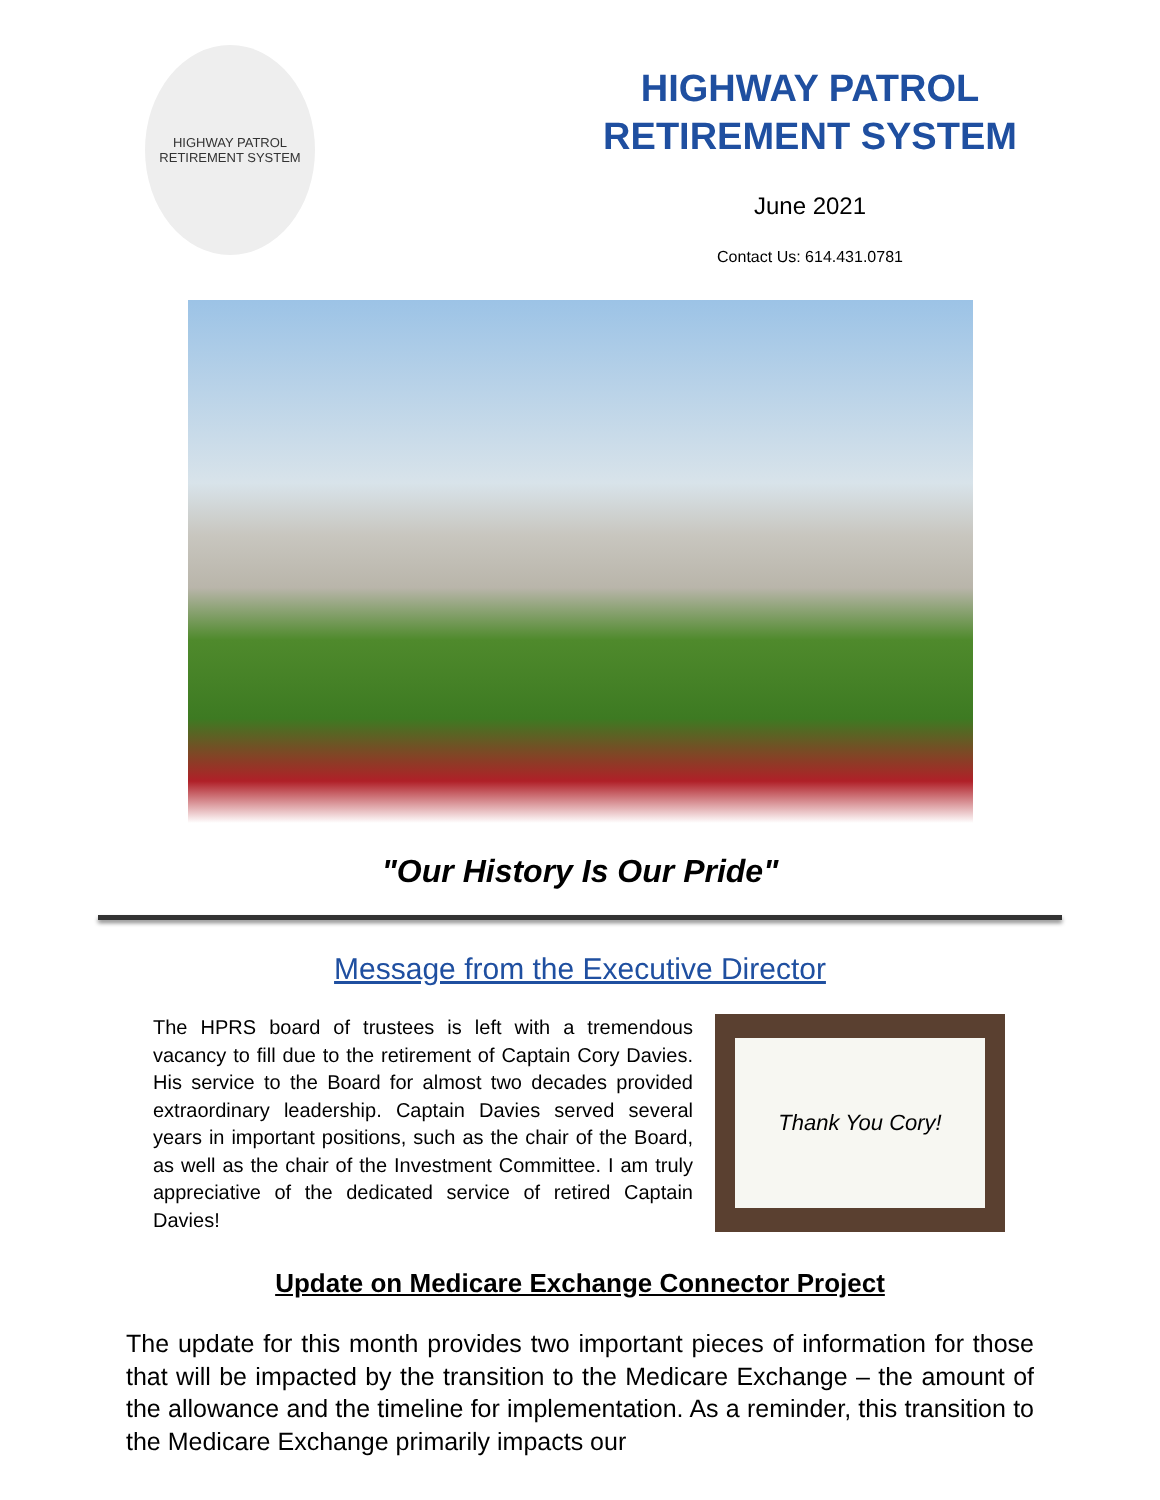HIGHWAY PATROL
RETIREMENT SYSTEM
HIGHWAY PATROL
RETIREMENT SYSTEM
June 2021
Contact Us: 614.431.0781
"Our History Is Our Pride"
Message from the Executive Director
The HPRS board of trustees is left with a tremendous vacancy to fill due to the retirement of Captain Cory Davies. His service to the Board for almost two decades provided extraordinary leadership. Captain Davies served several years in important positions, such as the chair of the Board, as well as the chair of the Investment Committee. I am truly appreciative of the dedicated service of retired Captain Davies!
Thank You Cory!
Update on Medicare Exchange Connector Project
The update for this month provides two important pieces of information for those that will be impacted by the transition to the Medicare Exchange – the amount of the allowance and the timeline for implementation. As a reminder, this transition to the Medicare Exchange primarily impacts our